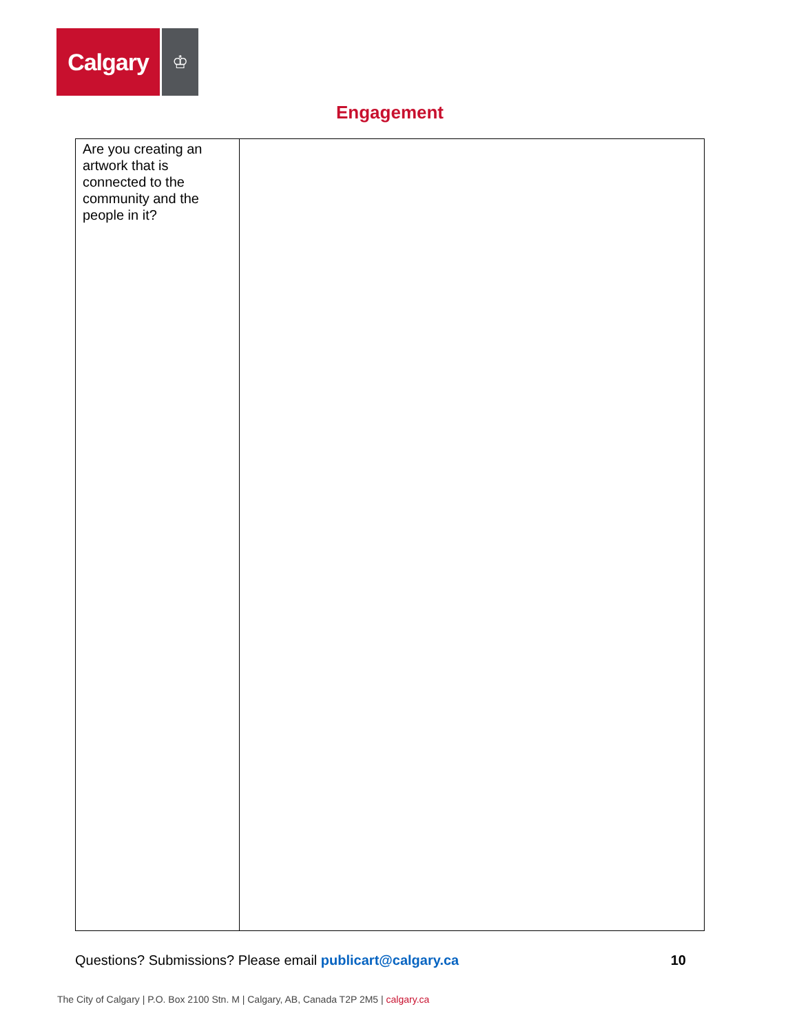Calgary
♔
Engagement
| Are you creating an artwork that is connected to the community and the people in it? | |
Questions? Submissions? Please email publicart@calgary.ca
10
The City of Calgary | P.O. Box 2100 Stn. M | Calgary, AB, Canada T2P 2M5 | calgary.ca